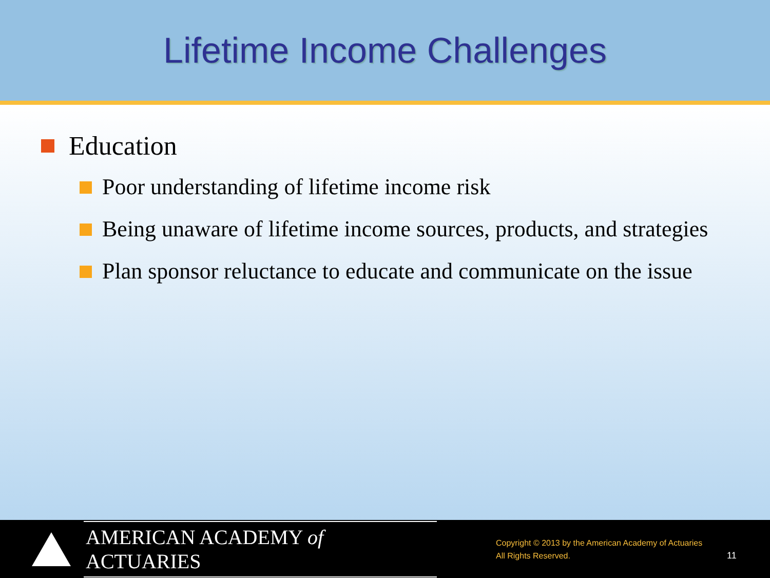Lifetime Income Challenges
Education
Poor understanding of lifetime income risk
Being unaware of lifetime income sources, products, and strategies
Plan sponsor reluctance to educate and communicate on the issue
AMERICAN ACADEMY of ACTUARIES
Copyright © 2013 by the American Academy of Actuaries
All Rights Reserved.
11